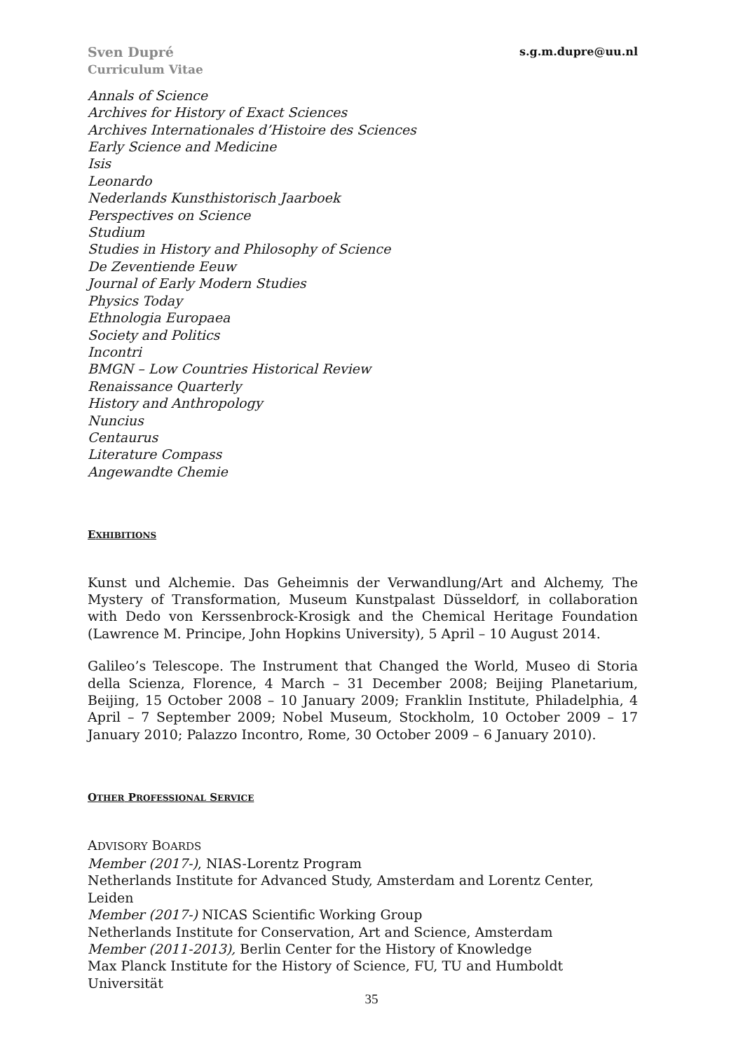Sven Dupré
Curriculum Vitae
s.g.m.dupre@uu.nl
Annals of Science
Archives for History of Exact Sciences
Archives Internationales d’Histoire des Sciences
Early Science and Medicine
Isis
Leonardo
Nederlands Kunsthistorisch Jaarboek
Perspectives on Science
Studium
Studies in History and Philosophy of Science
De Zeventiende Eeuw
Journal of Early Modern Studies
Physics Today
Ethnologia Europaea
Society and Politics
Incontri
BMGN – Low Countries Historical Review
Renaissance Quarterly
History and Anthropology
Nuncius
Centaurus
Literature Compass
Angewandte Chemie
EXHIBITIONS
Kunst und Alchemie. Das Geheimnis der Verwandlung/Art and Alchemy, The Mystery of Transformation, Museum Kunstpalast Düsseldorf, in collaboration with Dedo von Kerssenbrock-Krosigk and the Chemical Heritage Foundation (Lawrence M. Principe, John Hopkins University), 5 April – 10 August 2014.
Galileo’s Telescope. The Instrument that Changed the World, Museo di Storia della Scienza, Florence, 4 March – 31 December 2008; Beijing Planetarium, Beijing, 15 October 2008 – 10 January 2009; Franklin Institute, Philadelphia, 4 April – 7 September 2009; Nobel Museum, Stockholm, 10 October 2009 – 17 January 2010; Palazzo Incontro, Rome, 30 October 2009 – 6 January 2010).
OTHER PROFESSIONAL SERVICE
ADVISORY BOARDS
Member (2017-), NIAS-Lorentz Program
Netherlands Institute for Advanced Study, Amsterdam and Lorentz Center, Leiden
Member (2017-) NICAS Scientific Working Group
Netherlands Institute for Conservation, Art and Science, Amsterdam
Member (2011-2013), Berlin Center for the History of Knowledge
Max Planck Institute for the History of Science, FU, TU and Humboldt Universität
35